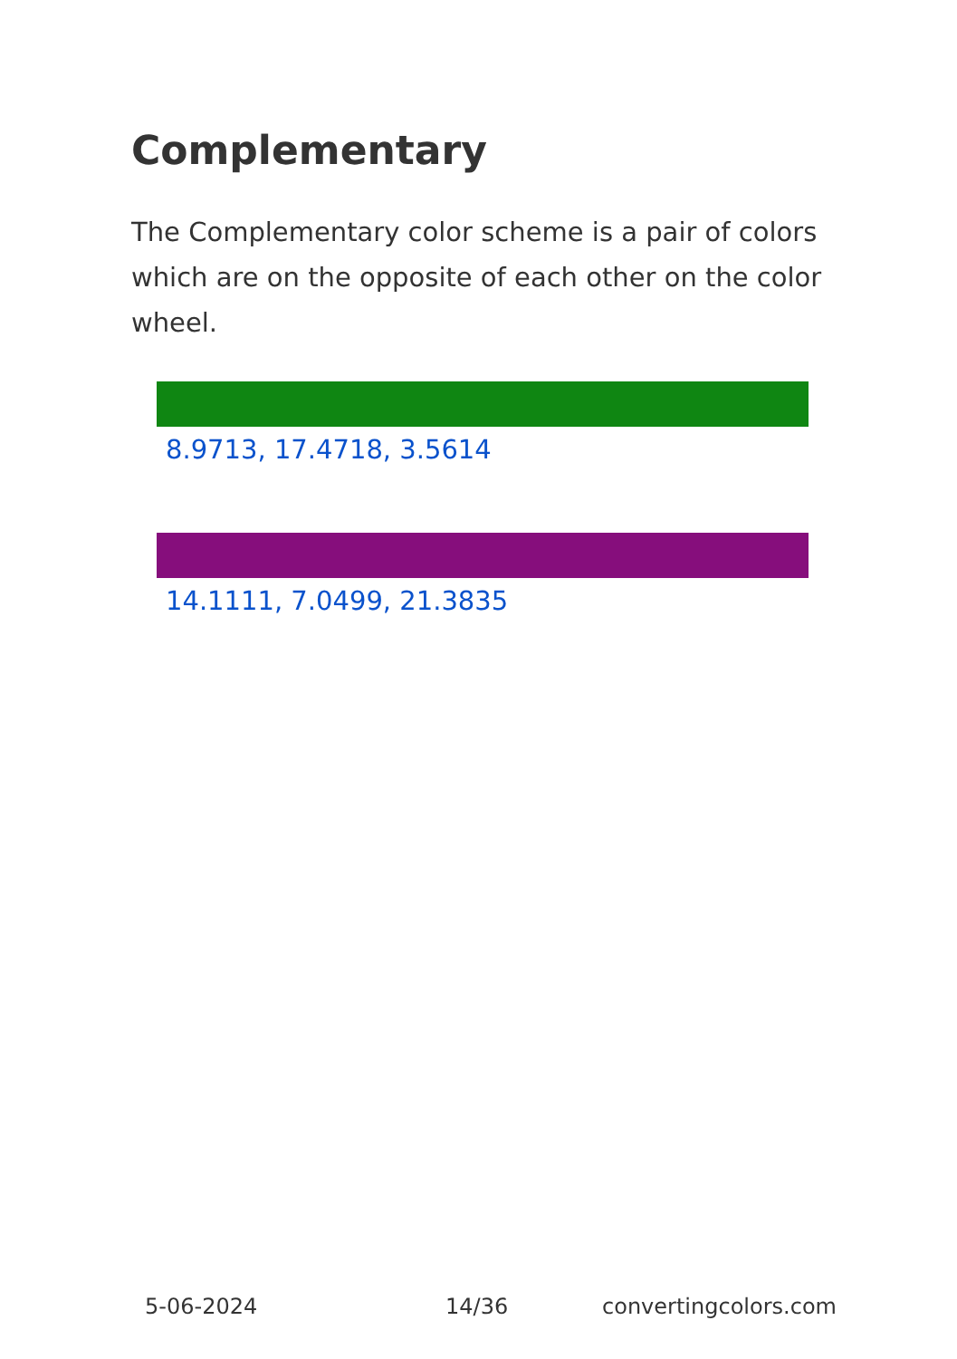Complementary
The Complementary color scheme is a pair of colors which are on the opposite of each other on the color wheel.
8.9713, 17.4718, 3.5614
14.1111, 7.0499, 21.3835
5-06-2024 14/36 convertingcolors.com